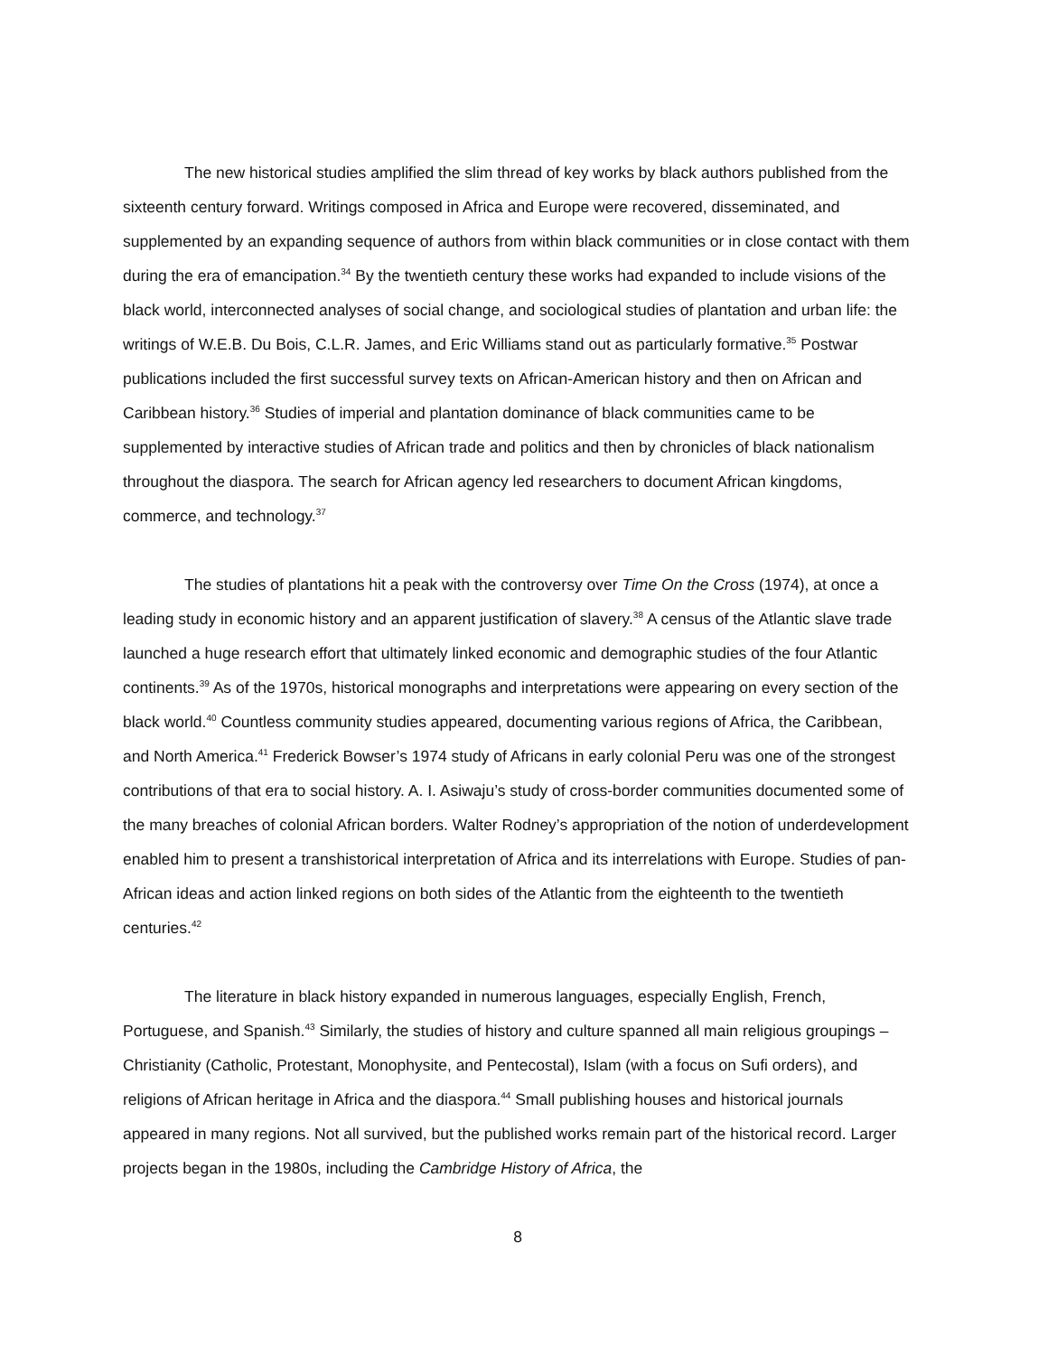The new historical studies amplified the slim thread of key works by black authors published from the sixteenth century forward. Writings composed in Africa and Europe were recovered, disseminated, and supplemented by an expanding sequence of authors from within black communities or in close contact with them during the era of emancipation.<sup>34</sup> By the twentieth century these works had expanded to include visions of the black world, interconnected analyses of social change, and sociological studies of plantation and urban life: the writings of W.E.B. Du Bois, C.L.R. James, and Eric Williams stand out as particularly formative.<sup>35</sup> Postwar publications included the first successful survey texts on African-American history and then on African and Caribbean history.<sup>36</sup> Studies of imperial and plantation dominance of black communities came to be supplemented by interactive studies of African trade and politics and then by chronicles of black nationalism throughout the diaspora. The search for African agency led researchers to document African kingdoms, commerce, and technology.<sup>37</sup>
The studies of plantations hit a peak with the controversy over Time On the Cross (1974), at once a leading study in economic history and an apparent justification of slavery.<sup>38</sup> A census of the Atlantic slave trade launched a huge research effort that ultimately linked economic and demographic studies of the four Atlantic continents.<sup>39</sup> As of the 1970s, historical monographs and interpretations were appearing on every section of the black world.<sup>40</sup> Countless community studies appeared, documenting various regions of Africa, the Caribbean, and North America.<sup>41</sup> Frederick Bowser’s 1974 study of Africans in early colonial Peru was one of the strongest contributions of that era to social history. A. I. Asiwaju’s study of cross-border communities documented some of the many breaches of colonial African borders. Walter Rodney’s appropriation of the notion of underdevelopment enabled him to present a transhistorical interpretation of Africa and its interrelations with Europe. Studies of pan-African ideas and action linked regions on both sides of the Atlantic from the eighteenth to the twentieth centuries.<sup>42</sup>
The literature in black history expanded in numerous languages, especially English, French, Portuguese, and Spanish.<sup>43</sup> Similarly, the studies of history and culture spanned all main religious groupings – Christianity (Catholic, Protestant, Monophysite, and Pentecostal), Islam (with a focus on Sufi orders), and religions of African heritage in Africa and the diaspora.<sup>44</sup> Small publishing houses and historical journals appeared in many regions. Not all survived, but the published works remain part of the historical record. Larger projects began in the 1980s, including the Cambridge History of Africa, the
8